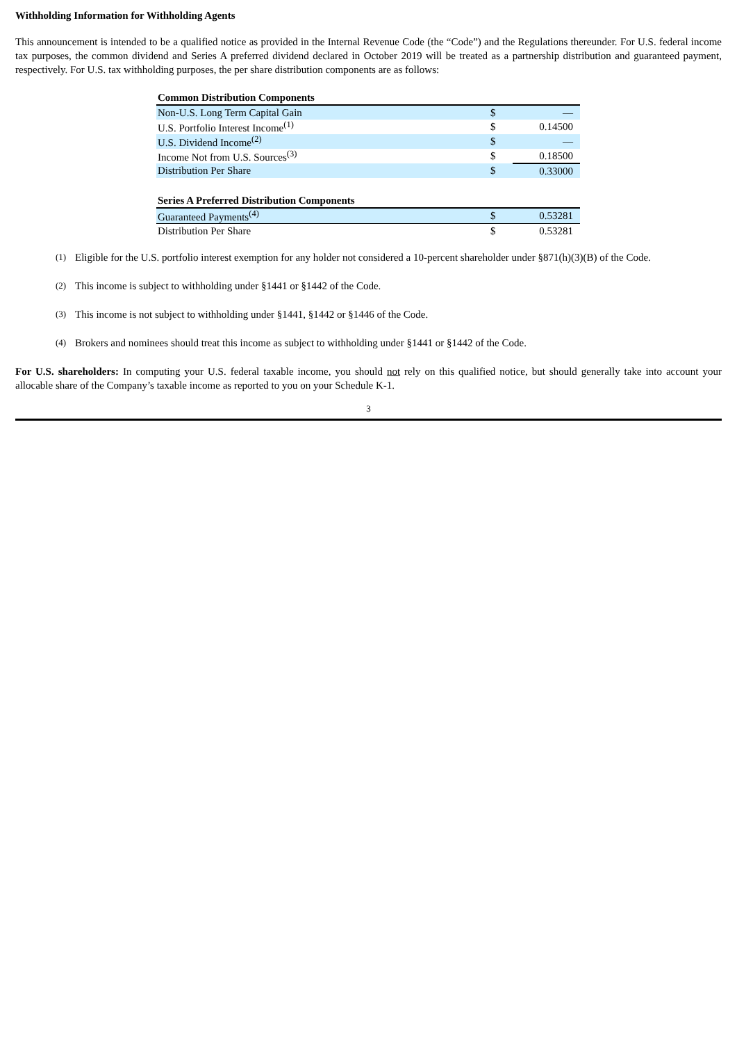Withholding Information for Withholding Agents
This announcement is intended to be a qualified notice as provided in the Internal Revenue Code (the “Code”) and the Regulations thereunder. For U.S. federal income tax purposes, the common dividend and Series A preferred dividend declared in October 2019 will be treated as a partnership distribution and guaranteed payment, respectively. For U.S. tax withholding purposes, the per share distribution components are as follows:
| Common Distribution Components | | |
| Non-U.S. Long Term Capital Gain | $ | — |
| U.S. Portfolio Interest Income<sup>(1)</sup> | $ | 0.14500 |
| U.S. Dividend Income<sup>(2)</sup> | $ | — |
| Income Not from U.S. Sources<sup>(3)</sup> | $ | 0.18500 |
| Distribution Per Share | $ | 0.33000 |
| Series A Preferred Distribution Components | | |
| Guaranteed Payments<sup>(4)</sup> | $ | 0.53281 |
| Distribution Per Share | $ | 0.53281 |
(1) Eligible for the U.S. portfolio interest exemption for any holder not considered a 10-percent shareholder under §871(h)(3)(B) of the Code.
(2) This income is subject to withholding under §1441 or §1442 of the Code.
(3) This income is not subject to withholding under §1441, §1442 or §1446 of the Code.
(4) Brokers and nominees should treat this income as subject to withholding under §1441 or §1442 of the Code.
For U.S. shareholders: In computing your U.S. federal taxable income, you should not rely on this qualified notice, but should generally take into account your allocable share of the Company’s taxable income as reported to you on your Schedule K-1.
3